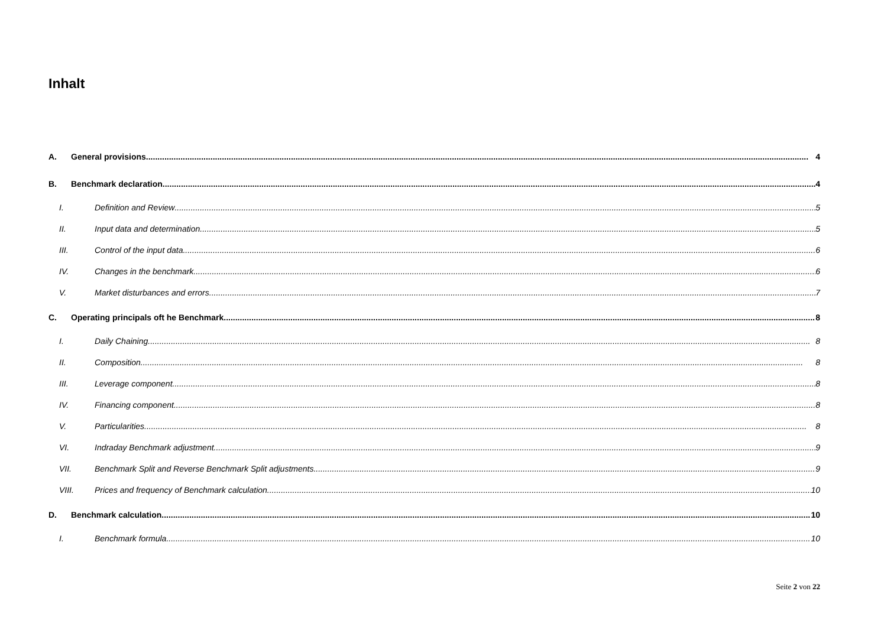Inhalt
A. General provisions 4
B. Benchmark declaration 4
I. Definition and Review 5
II. Input data and determination 5
III. Control of the input data 6
IV. Changes in the benchmark 6
V. Market disturbances and errors 7
C. Operating principals oft he Benchmark 8
I. Daily Chaining 8
II. Composition 8
III. Leverage component 8
IV. Financing component 8
V. Particularities 8
VI. Indraday Benchmark adjustment 9
VII. Benchmark Split and Reverse Benchmark Split adjustments 9
VIII. Prices and frequency of Benchmark calculation 10
D. Benchmark calculation 10
I. Benchmark formula 10
Seite 2 von 22